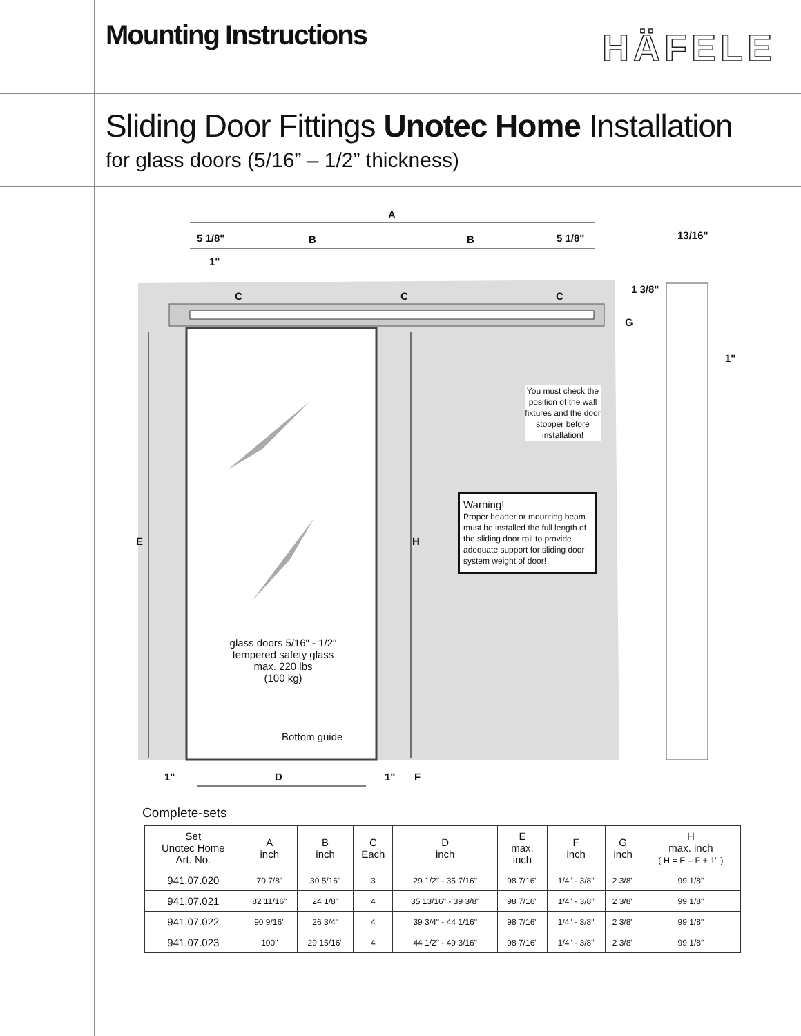Mounting Instructions
HÄFELE
Sliding Door Fittings Unotec Home Installation
for glass doors (5/16” – 1/2” thickness)
A
5 1/8" B B 5 1/8" 13/16"
1"
1 3/8"
C C C
G
1"
You must check the position of the wall fixtures and the door stopper before installation!
Warning!
Proper header or mounting beam must be installed the full length of the sliding door rail to provide adequate support for sliding door system weight of door!
E H
glass doors 5/16" - 1/2"
tempered safety glass
max. 220 lbs
(100 kg)
Bottom guide
1" D 1" F
Complete-sets
| Set Unotec Home Art. No. | A inch | B inch | C Each | D inch | E max. inch | F inch | G inch | H max. inch ( H = E – F + 1" ) |
| --- | --- | --- | --- | --- | --- | --- | --- | --- |
| 941.07.020 | 70 7/8" | 30 5/16" | 3 | 29 1/2" - 35 7/16" | 98 7/16" | 1/4" - 3/8" | 2 3/8" | 99 1/8" |
| 941.07.021 | 82 11/16" | 24 1/8" | 4 | 35 13/16" - 39 3/8" | 98 7/16" | 1/4" - 3/8" | 2 3/8" | 99 1/8" |
| 941.07.022 | 90 9/16" | 26 3/4" | 4 | 39 3/4" - 44 1/16" | 98 7/16" | 1/4" - 3/8" | 2 3/8" | 99 1/8" |
| 941.07.023 | 100" | 29 15/16" | 4 | 44 1/2" - 49 3/16" | 98 7/16" | 1/4" - 3/8" | 2 3/8" | 99 1/8" |